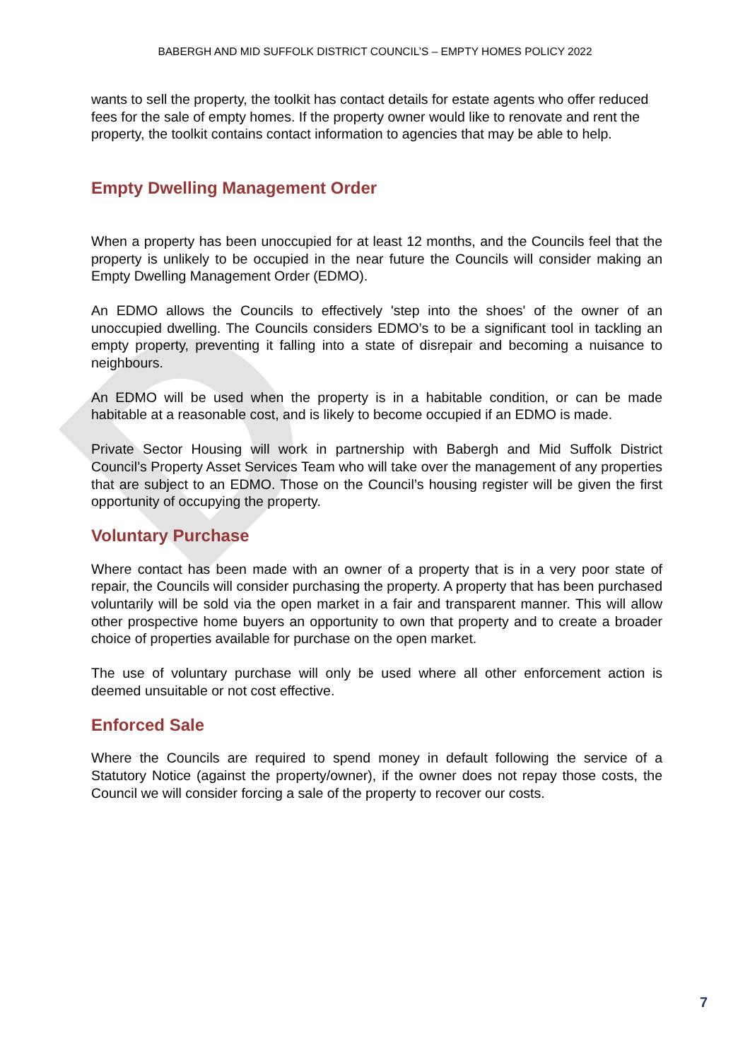D
BABERGH AND MID SUFFOLK DISTRICT COUNCIL’S – EMPTY HOMES POLICY 2022
wants to sell the property, the toolkit has contact details for estate agents who offer reduced fees for the sale of empty homes. If the property owner would like to renovate and rent the property, the toolkit contains contact information to agencies that may be able to help.
Empty Dwelling Management Order
When a property has been unoccupied for at least 12 months, and the Councils feel that the property is unlikely to be occupied in the near future the Councils will consider making an Empty Dwelling Management Order (EDMO).
An EDMO allows the Councils to effectively 'step into the shoes' of the owner of an unoccupied dwelling. The Councils considers EDMO’s to be a significant tool in tackling an empty property, preventing it falling into a state of disrepair and becoming a nuisance to neighbours.
An EDMO will be used when the property is in a habitable condition, or can be made habitable at a reasonable cost, and is likely to become occupied if an EDMO is made.
Private Sector Housing will work in partnership with Babergh and Mid Suffolk District Council’s Property Asset Services Team who will take over the management of any properties that are subject to an EDMO. Those on the Council’s housing register will be given the first opportunity of occupying the property.
Voluntary Purchase
Where contact has been made with an owner of a property that is in a very poor state of repair, the Councils will consider purchasing the property. A property that has been purchased voluntarily will be sold via the open market in a fair and transparent manner. This will allow other prospective home buyers an opportunity to own that property and to create a broader choice of properties available for purchase on the open market.
The use of voluntary purchase will only be used where all other enforcement action is deemed unsuitable or not cost effective.
Enforced Sale
Where the Councils are required to spend money in default following the service of a Statutory Notice (against the property/owner), if the owner does not repay those costs, the Council we will consider forcing a sale of the property to recover our costs.
7